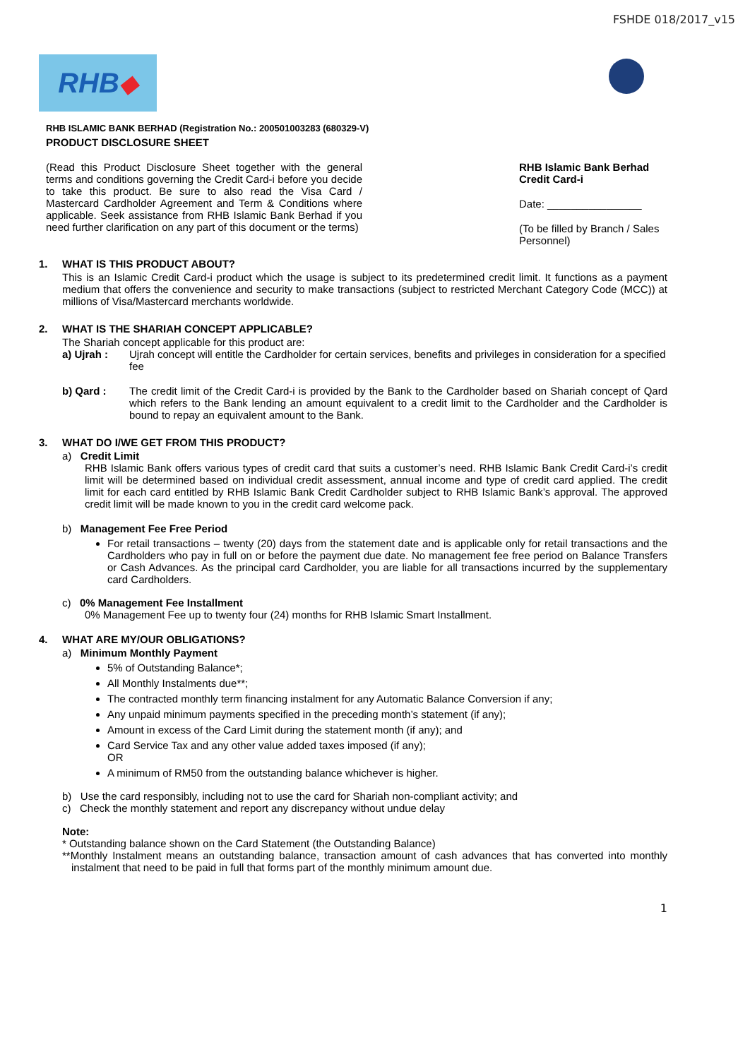FSHDE 018/2017_v15
RHB ◆
RHB ISLAMIC BANK BERHAD (Registration No.: 200501003283 (680329-V)
PRODUCT DISCLOSURE SHEET
(Read this Product Disclosure Sheet together with the general terms and conditions governing the Credit Card-i before you decide to take this product. Be sure to also read the Visa Card / Mastercard Cardholder Agreement and Term & Conditions where applicable. Seek assistance from RHB Islamic Bank Berhad if you need further clarification on any part of this document or the terms)
RHB Islamic Bank Berhad Credit Card-i
Date: ________________
(To be filled by Branch / Sales Personnel)
1. WHAT IS THIS PRODUCT ABOUT?
This is an Islamic Credit Card-i product which the usage is subject to its predetermined credit limit. It functions as a payment medium that offers the convenience and security to make transactions (subject to restricted Merchant Category Code (MCC)) at millions of Visa/Mastercard merchants worldwide.
2. WHAT IS THE SHARIAH CONCEPT APPLICABLE?
The Shariah concept applicable for this product are:
a) Ujrah : Ujrah concept will entitle the Cardholder for certain services, benefits and privileges in consideration for a specified fee
b) Qard : The credit limit of the Credit Card-i is provided by the Bank to the Cardholder based on Shariah concept of Qard which refers to the Bank lending an amount equivalent to a credit limit to the Cardholder and the Cardholder is bound to repay an equivalent amount to the Bank.
3. WHAT DO I/WE GET FROM THIS PRODUCT?
a) Credit Limit
RHB Islamic Bank offers various types of credit card that suits a customer’s need. RHB Islamic Bank Credit Card-i’s credit limit will be determined based on individual credit assessment, annual income and type of credit card applied. The credit limit for each card entitled by RHB Islamic Bank Credit Cardholder subject to RHB Islamic Bank’s approval. The approved credit limit will be made known to you in the credit card welcome pack.
b) Management Fee Free Period
For retail transactions – twenty (20) days from the statement date and is applicable only for retail transactions and the Cardholders who pay in full on or before the payment due date. No management fee free period on Balance Transfers or Cash Advances. As the principal card Cardholder, you are liable for all transactions incurred by the supplementary card Cardholders.
c) 0% Management Fee Installment
0% Management Fee up to twenty four (24) months for RHB Islamic Smart Installment.
4. WHAT ARE MY/OUR OBLIGATIONS?
a) Minimum Monthly Payment
5% of Outstanding Balance*;
All Monthly Instalments due**;
The contracted monthly term financing instalment for any Automatic Balance Conversion if any;
Any unpaid minimum payments specified in the preceding month’s statement (if any);
Amount in excess of the Card Limit during the statement month (if any); and
Card Service Tax and any other value added taxes imposed (if any);
OR
A minimum of RM50 from the outstanding balance whichever is higher.
b) Use the card responsibly, including not to use the card for Shariah non-compliant activity; and
c) Check the monthly statement and report any discrepancy without undue delay
Note:
* Outstanding balance shown on the Card Statement (the Outstanding Balance)
**Monthly Instalment means an outstanding balance, transaction amount of cash advances that has converted into monthly instalment that need to be paid in full that forms part of the monthly minimum amount due.
1